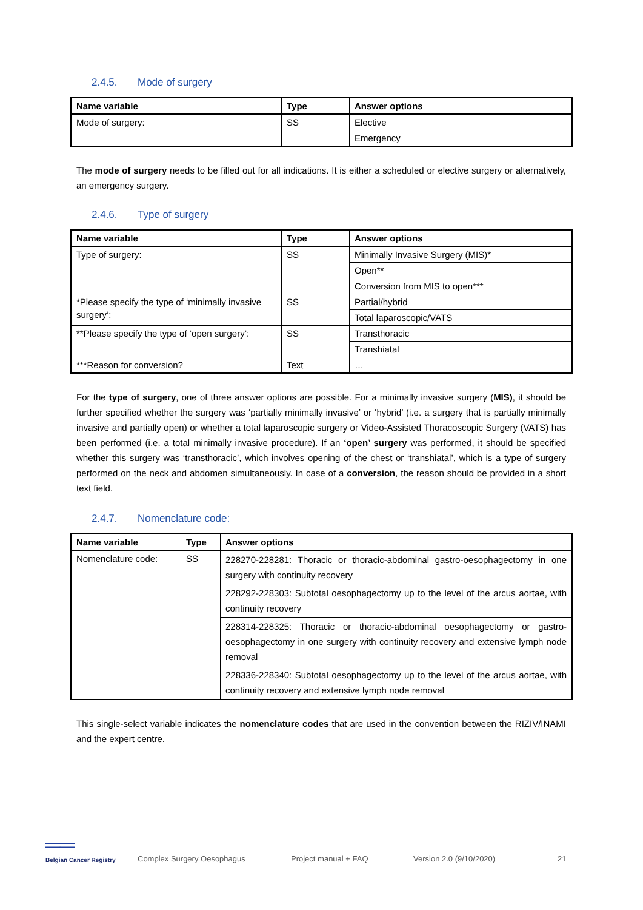2.4.5. Mode of surgery
| Name variable | Type | Answer options |
| --- | --- | --- |
| Mode of surgery: | SS | Elective |
| | | Emergency |
The mode of surgery needs to be filled out for all indications. It is either a scheduled or elective surgery or alternatively, an emergency surgery.
2.4.6. Type of surgery
| Name variable | Type | Answer options |
| --- | --- | --- |
| Type of surgery: | SS | Minimally Invasive Surgery (MIS)* |
| | | Open** |
| | | Conversion from MIS to open*** |
| *Please specify the type of ‘minimally invasive surgery’: | SS | Partial/hybrid |
| | | Total laparoscopic/VATS |
| **Please specify the type of ‘open surgery’: | SS | Transthoracic |
| | | Transhiatal |
| ***Reason for conversion? | Text | … |
For the type of surgery, one of three answer options are possible. For a minimally invasive surgery (MIS), it should be further specified whether the surgery was ‘partially minimally invasive’ or ‘hybrid’ (i.e. a surgery that is partially minimally invasive and partially open) or whether a total laparoscopic surgery or Video-Assisted Thoracoscopic Surgery (VATS) has been performed (i.e. a total minimally invasive procedure). If an ‘open’ surgery was performed, it should be specified whether this surgery was ‘transthoracic’, which involves opening of the chest or ‘transhiatal’, which is a type of surgery performed on the neck and abdomen simultaneously. In case of a conversion, the reason should be provided in a short text field.
2.4.7. Nomenclature code:
| Name variable | Type | Answer options |
| --- | --- | --- |
| Nomenclature code: | SS | 228270-228281: Thoracic or thoracic-abdominal gastro-oesophagectomy in one surgery with continuity recovery |
| | | 228292-228303: Subtotal oesophagectomy up to the level of the arcus aortae, with continuity recovery |
| | | 228314-228325: Thoracic or thoracic-abdominal oesophagectomy or gastro-oesophagectomy in one surgery with continuity recovery and extensive lymph node removal |
| | | 228336-228340: Subtotal oesophagectomy up to the level of the arcus aortae, with continuity recovery and extensive lymph node removal |
This single-select variable indicates the nomenclature codes that are used in the convention between the RIZIV/INAMI and the expert centre.
══
Belgian Cancer Registry
Complex Surgery Oesophagus
Project manual + FAQ
Version 2.0 (9/10/2020)
21